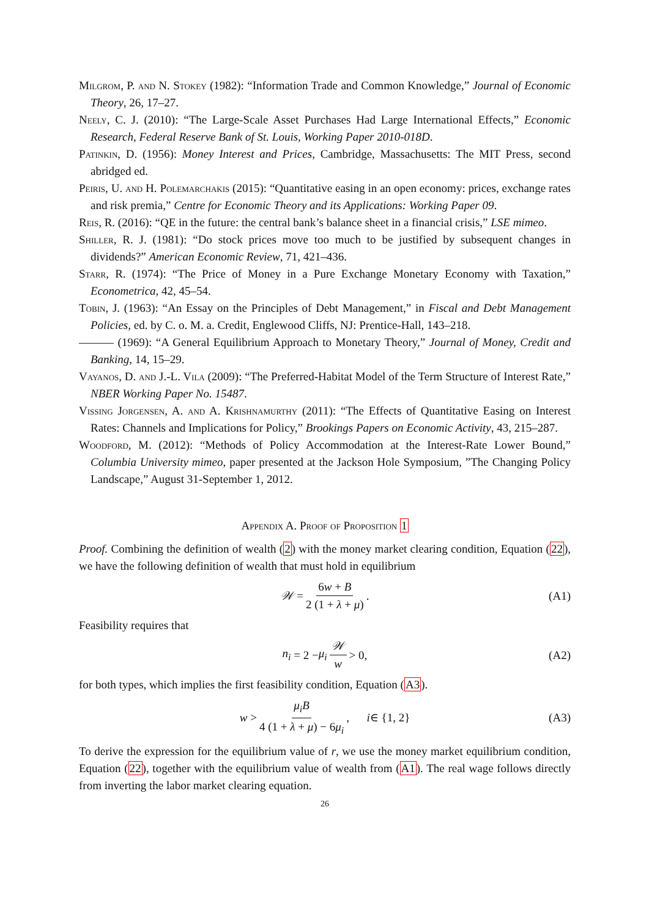Milgrom, P. and N. Stokey (1982): “Information Trade and Common Knowledge,” Journal of Economic Theory, 26, 17–27.
Neely, C. J. (2010): “The Large-Scale Asset Purchases Had Large International Effects,” Economic Research, Federal Reserve Bank of St. Louis, Working Paper 2010-018D.
Patinkin, D. (1956): Money Interest and Prices, Cambridge, Massachusetts: The MIT Press, second abridged ed.
Peiris, U. and H. Polemarchakis (2015): “Quantitative easing in an open economy: prices, exchange rates and risk premia,” Centre for Economic Theory and its Applications: Working Paper 09.
Reis, R. (2016): “QE in the future: the central bank’s balance sheet in a financial crisis,” LSE mimeo.
Shiller, R. J. (1981): “Do stock prices move too much to be justified by subsequent changes in dividends?” American Economic Review, 71, 421–436.
Starr, R. (1974): “The Price of Money in a Pure Exchange Monetary Economy with Taxation,” Econometrica, 42, 45–54.
Tobin, J. (1963): “An Essay on the Principles of Debt Management,” in Fiscal and Debt Management Policies, ed. by C. o. M. a. Credit, Englewood Cliffs, NJ: Prentice-Hall, 143–218.
——— (1969): “A General Equilibrium Approach to Monetary Theory,” Journal of Money, Credit and Banking, 14, 15–29.
Vayanos, D. and J.-L. Vila (2009): “The Preferred-Habitat Model of the Term Structure of Interest Rate,” NBER Working Paper No. 15487.
Vissing Jorgensen, A. and A. Krishnamurthy (2011): “The Effects of Quantitative Easing on Interest Rates: Channels and Implications for Policy,” Brookings Papers on Economic Activity, 43, 215–287.
Woodford, M. (2012): “Methods of Policy Accommodation at the Interest-Rate Lower Bound,” Columbia University mimeo, paper presented at the Jackson Hole Symposium, ”The Changing Policy Landscape,” August 31-September 1, 2012.
Appendix A. Proof of Proposition 1
Proof. Combining the definition of wealth (2) with the money market clearing condition, Equation (22), we have the following definition of wealth that must hold in equilibrium
𝒲 = 6w + B 2 (1 + λ + μ). (A1)
Feasibility requires that
n<sub>i</sub> = 2 − μ<sub>i</sub> 𝒲 w > 0, (A2)
for both types, which implies the first feasibility condition, Equation (A3).
w > μ<sub>i</sub>B 4 (1 + λ + μ) − 6μ<sub>i</sub>, i ∈ {1, 2} (A3)
To derive the expression for the equilibrium value of r, we use the money market equilibrium condition, Equation (22), together with the equilibrium value of wealth from (A1). The real wage follows directly from inverting the labor market clearing equation.
26